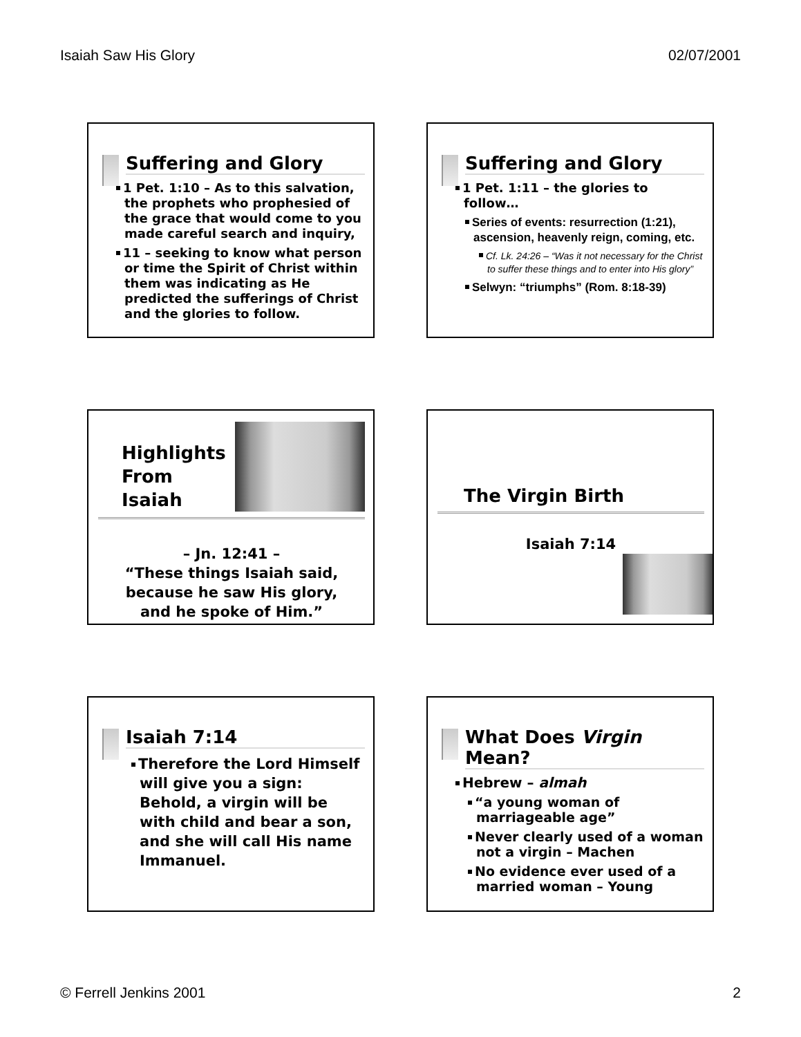Isaiah Saw His Glory 02/07/2001
Suffering and Glory
1 Pet. 1:10 – As to this salvation, the prophets who prophesied of the grace that would come to you made careful search and inquiry,
11 – seeking to know what person or time the Spirit of Christ within them was indicating as He predicted the sufferings of Christ and the glories to follow.
Suffering and Glory
1 Pet. 1:11 – the glories to follow…
Series of events: resurrection (1:21), ascension, heavenly reign, coming, etc.
Cf. Lk. 24:26 – “Was it not necessary for the Christ to suffer these things and to enter into His glory”
Selwyn: “triumphs” (Rom. 8:18-39)
Highlights From Isaiah
– Jn. 12:41 –
“These things Isaiah said,
because he saw His glory,
and he spoke of Him.”
The Virgin Birth
Isaiah 7:14
Isaiah 7:14
Therefore the Lord Himself will give you a sign: Behold, a virgin will be with child and bear a son, and she will call His name Immanuel.
What Does Virgin Mean?
Hebrew – almah
“a young woman of marriageable age”
Never clearly used of a woman not a virgin – Machen
No evidence ever used of a married woman – Young
© Ferrell Jenkins 2001 2